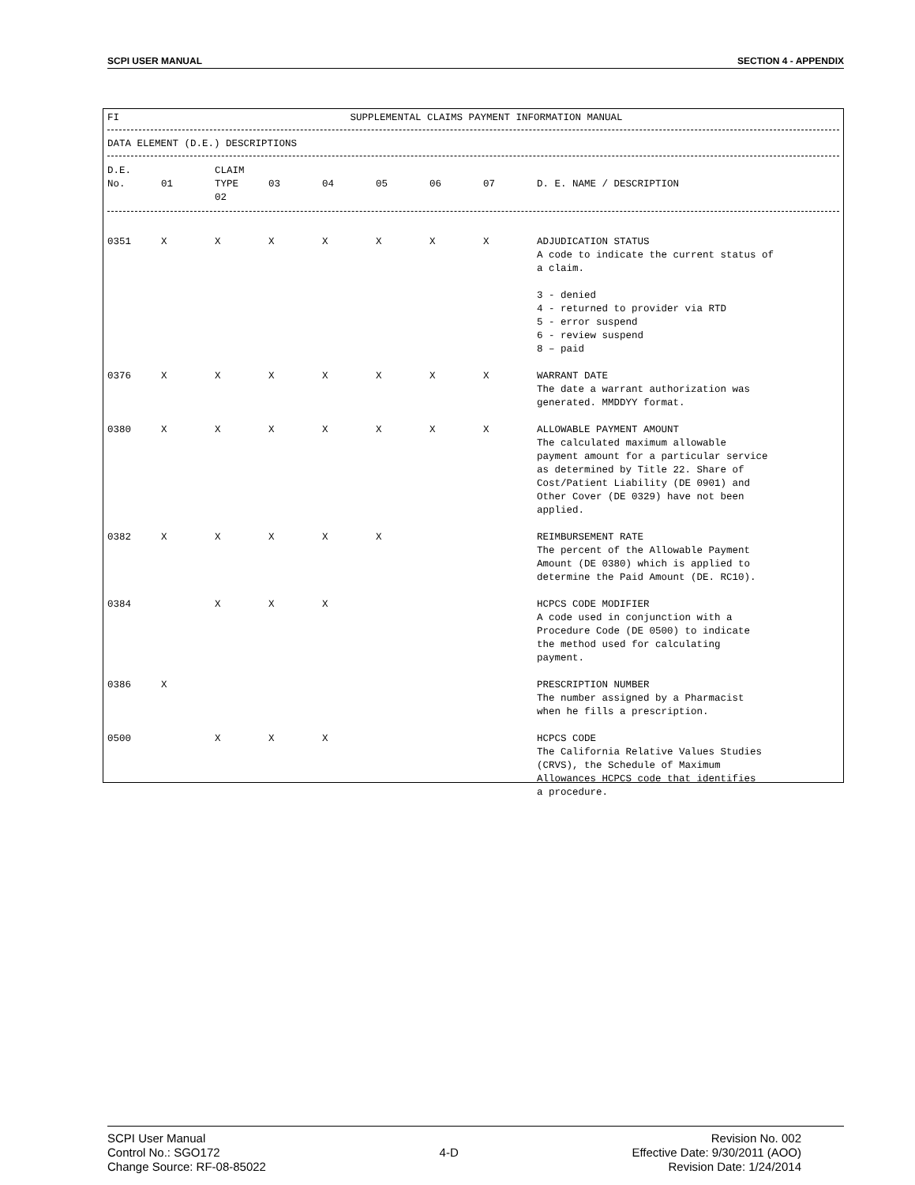SCPI USER MANUAL SECTION 4 - APPENDIX
FI SUPPLEMENTAL CLAIMS PAYMENT INFORMATION MANUAL
DATA ELEMENT (D.E.) DESCRIPTIONS
| D.E. No. | 01 | CLAIM TYPE 02 | 03 | 04 | 05 | 06 | 07 | D. E. NAME / DESCRIPTION |
| 0351 | X | X | X | X | X | X | X | ADJUDICATION STATUS A code to indicate the current status of a claim. 3 - denied 4 - returned to provider via RTD 5 - error suspend 6 - review suspend 8 – paid |
| 0376 | X | X | X | X | X | X | X | WARRANT DATE The date a warrant authorization was generated. MMDDYY format. |
| 0380 | X | X | X | X | X | X | X | ALLOWABLE PAYMENT AMOUNT The calculated maximum allowable payment amount for a particular service as determined by Title 22. Share of Cost/Patient Liability (DE 0901) and Other Cover (DE 0329) have not been applied. |
| 0382 | X | X | X | X | X | | | REIMBURSEMENT RATE The percent of the Allowable Payment Amount (DE 0380) which is applied to determine the Paid Amount (DE. RC10). |
| 0384 | | X | X | X | | | | HCPCS CODE MODIFIER A code used in conjunction with a Procedure Code (DE 0500) to indicate the method used for calculating payment. |
| 0386 | X | | | | | | | PRESCRIPTION NUMBER The number assigned by a Pharmacist when he fills a prescription. |
| 0500 | | X | X | X | | | | HCPCS CODE The California Relative Values Studies (CRVS), the Schedule of Maximum Allowances HCPCS code that identifies a procedure. |
SCPI User Manual
Control No.: SGO172
Change Source: RF-08-85022
4-D
Revision No. 002
Effective Date: 9/30/2011 (AOO)
Revision Date: 1/24/2014